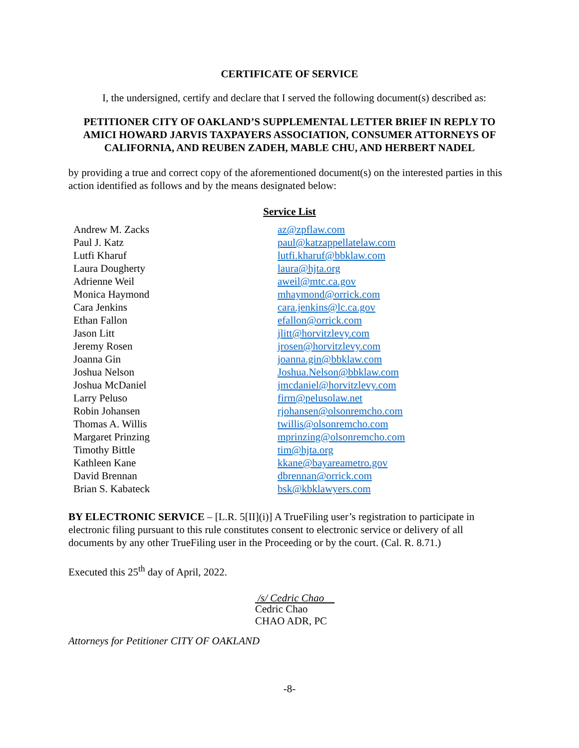CERTIFICATE OF SERVICE
I, the undersigned, certify and declare that I served the following document(s) described as:
PETITIONER CITY OF OAKLAND’S SUPPLEMENTAL LETTER BRIEF IN REPLY TO AMICI HOWARD JARVIS TAXPAYERS ASSOCIATION, CONSUMER ATTORNEYS OF CALIFORNIA, AND REUBEN ZADEH, MABLE CHU, AND HERBERT NADEL
by providing a true and correct copy of the aforementioned document(s) on the interested parties in this action identified as follows and by the means designated below:
Service List
| Andrew M. Zacks | az@zpflaw.com |
| Paul J. Katz | paul@katzappellatelaw.com |
| Lutfi Kharuf | lutfi.kharuf@bbklaw.com |
| Laura Dougherty | laura@hjta.org |
| Adrienne Weil | aweil@mtc.ca.gov |
| Monica Haymond | mhaymond@orrick.com |
| Cara Jenkins | cara.jenkins@lc.ca.gov |
| Ethan Fallon | efallon@orrick.com |
| Jason Litt | jlitt@horvitzlevy.com |
| Jeremy Rosen | jrosen@horvitzlevy.com |
| Joanna Gin | joanna.gin@bbklaw.com |
| Joshua Nelson | Joshua.Nelson@bbklaw.com |
| Joshua McDaniel | jmcdaniel@horvitzlevy.com |
| Larry Peluso | firm@pelusolaw.net |
| Robin Johansen | rjohansen@olsonremcho.com |
| Thomas A. Willis | twillis@olsonremcho.com |
| Margaret Prinzing | mprinzing@olsonremcho.com |
| Timothy Bittle | tim@hjta.org |
| Kathleen Kane | kkane@bayareametro.gov |
| David Brennan | dbrennan@orrick.com |
| Brian S. Kabateck | bsk@kbklawyers.com |
BY ELECTRONIC SERVICE – [L.R. 5[II](i)] A TrueFiling user’s registration to participate in electronic filing pursuant to this rule constitutes consent to electronic service or delivery of all documents by any other TrueFiling user in the Proceeding or by the court. (Cal. R. 8.71.)
Executed this 25<sup>th</sup> day of April, 2022.
/s/ Cedric Chao
Cedric Chao
CHAO ADR, PC
Attorneys for Petitioner CITY OF OAKLAND
-8-